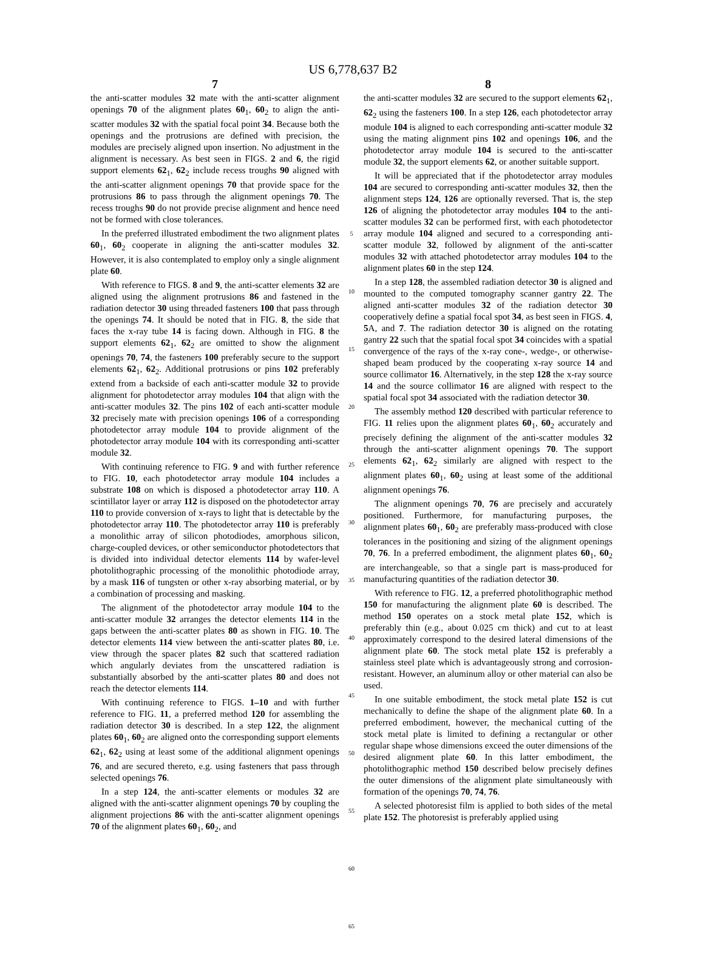US 6,778,637 B2
7
the anti-scatter modules 32 mate with the anti-scatter alignment openings 70 of the alignment plates 60<sub>1</sub>, 60<sub>2</sub> to align the anti-scatter modules 32 with the spatial focal point 34. Because both the openings and the protrusions are defined with precision, the modules are precisely aligned upon insertion. No adjustment in the alignment is necessary. As best seen in FIGS. 2 and 6, the rigid support elements 62<sub>1</sub>, 62<sub>2</sub> include recess troughs 90 aligned with the anti-scatter alignment openings 70 that provide space for the protrusions 86 to pass through the alignment openings 70. The recess troughs 90 do not provide precise alignment and hence need not be formed with close tolerances.
In the preferred illustrated embodiment the two alignment plates 60<sub>1</sub>, 60<sub>2</sub> cooperate in aligning the anti-scatter modules 32. However, it is also contemplated to employ only a single alignment plate 60.
With reference to FIGS. 8 and 9, the anti-scatter elements 32 are aligned using the alignment protrusions 86 and fastened in the radiation detector 30 using threaded fasteners 100 that pass through the openings 74. It should be noted that in FIG. 8, the side that faces the x-ray tube 14 is facing down. Although in FIG. 8 the support elements 62<sub>1</sub>, 62<sub>2</sub> are omitted to show the alignment openings 70, 74, the fasteners 100 preferably secure to the support elements 62<sub>1</sub>, 62<sub>2</sub>. Additional protrusions or pins 102 preferably extend from a backside of each anti-scatter module 32 to provide alignment for photodetector array modules 104 that align with the anti-scatter modules 32. The pins 102 of each anti-scatter module 32 precisely mate with precision openings 106 of a corresponding photodetector array module 104 to provide alignment of the photodetector array module 104 with its corresponding anti-scatter module 32.
With continuing reference to FIG. 9 and with further reference to FIG. 10, each photodetector array module 104 includes a substrate 108 on which is disposed a photodetector array 110. A scintillator layer or array 112 is disposed on the photodetector array 110 to provide conversion of x-rays to light that is detectable by the photodetector array 110. The photodetector array 110 is preferably a monolithic array of silicon photodiodes, amorphous silicon, charge-coupled devices, or other semiconductor photodetectors that is divided into individual detector elements 114 by wafer-level photolithographic processing of the monolithic photodiode array, by a mask 116 of tungsten or other x-ray absorbing material, or by a combination of processing and masking.
The alignment of the photodetector array module 104 to the anti-scatter module 32 arranges the detector elements 114 in the gaps between the anti-scatter plates 80 as shown in FIG. 10. The detector elements 114 view between the anti-scatter plates 80, i.e. view through the spacer plates 82 such that scattered radiation which angularly deviates from the unscattered radiation is substantially absorbed by the anti-scatter plates 80 and does not reach the detector elements 114.
With continuing reference to FIGS. 1–10 and with further reference to FIG. 11, a preferred method 120 for assembling the radiation detector 30 is described. In a step 122, the alignment plates 60<sub>1</sub>, 60<sub>2</sub> are aligned onto the corresponding support elements 62<sub>1</sub>, 62<sub>2</sub> using at least some of the additional alignment openings 76, and are secured thereto, e.g. using fasteners that pass through selected openings 76.
In a step 124, the anti-scatter elements or modules 32 are aligned with the anti-scatter alignment openings 70 by coupling the alignment projections 86 with the anti-scatter alignment openings 70 of the alignment plates 60<sub>1</sub>, 60<sub>2</sub>, and
5
10
15
20
25
30
35
40
45
50
55
60
65
8
the anti-scatter modules 32 are secured to the support elements 62<sub>1</sub>, 62<sub>2</sub> using the fasteners 100. In a step 126, each photodetector array module 104 is aligned to each corresponding anti-scatter module 32 using the mating alignment pins 102 and openings 106, and the photodetector array module 104 is secured to the anti-scatter module 32, the support elements 62, or another suitable support.
It will be appreciated that if the photodetector array modules 104 are secured to corresponding anti-scatter modules 32, then the alignment steps 124, 126 are optionally reversed. That is, the step 126 of aligning the photodetector array modules 104 to the anti-scatter modules 32 can be performed first, with each photodetector array module 104 aligned and secured to a corresponding anti-scatter module 32, followed by alignment of the anti-scatter modules 32 with attached photodetector array modules 104 to the alignment plates 60 in the step 124.
In a step 128, the assembled radiation detector 30 is aligned and mounted to the computed tomography scanner gantry 22. The aligned anti-scatter modules 32 of the radiation detector 30 cooperatively define a spatial focal spot 34, as best seen in FIGS. 4, 5 A, and 7. The radiation detector 30 is aligned on the rotating gantry 22 such that the spatial focal spot 34 coincides with a spatial convergence of the rays of the x-ray cone-, wedge-, or otherwise-shaped beam produced by the cooperating x-ray source 14 and source collimator 16. Alternatively, in the step 128 the x-ray source 14 and the source collimator 16 are aligned with respect to the spatial focal spot 34 associated with the radiation detector 30.
The assembly method 120 described with particular reference to FIG. 11 relies upon the alignment plates 60<sub>1</sub>, 60<sub>2</sub> accurately and precisely defining the alignment of the anti-scatter modules 32 through the anti-scatter alignment openings 70. The support elements 62<sub>1</sub>, 62<sub>2</sub> similarly are aligned with respect to the alignment plates 60<sub>1</sub>, 60<sub>2</sub> using at least some of the additional alignment openings 76.
The alignment openings 70, 76 are precisely and accurately positioned. Furthermore, for manufacturing purposes, the alignment plates 60<sub>1</sub>, 60<sub>2</sub> are preferably mass-produced with close tolerances in the positioning and sizing of the alignment openings 70, 76. In a preferred embodiment, the alignment plates 60<sub>1</sub>, 60<sub>2</sub> are interchangeable, so that a single part is mass-produced for manufacturing quantities of the radiation detector 30.
With reference to FIG. 12, a preferred photolithographic method 150 for manufacturing the alignment plate 60 is described. The method 150 operates on a stock metal plate 152, which is preferably thin (e.g., about 0.025 cm thick) and cut to at least approximately correspond to the desired lateral dimensions of the alignment plate 60. The stock metal plate 152 is preferably a stainless steel plate which is advantageously strong and corrosion-resistant. However, an aluminum alloy or other material can also be used.
In one suitable embodiment, the stock metal plate 152 is cut mechanically to define the shape of the alignment plate 60. In a preferred embodiment, however, the mechanical cutting of the stock metal plate is limited to defining a rectangular or other regular shape whose dimensions exceed the outer dimensions of the desired alignment plate 60. In this latter embodiment, the photolithographic method 150 described below precisely defines the outer dimensions of the alignment plate simultaneously with formation of the openings 70, 74, 76.
A selected photoresist film is applied to both sides of the metal plate 152. The photoresist is preferably applied using